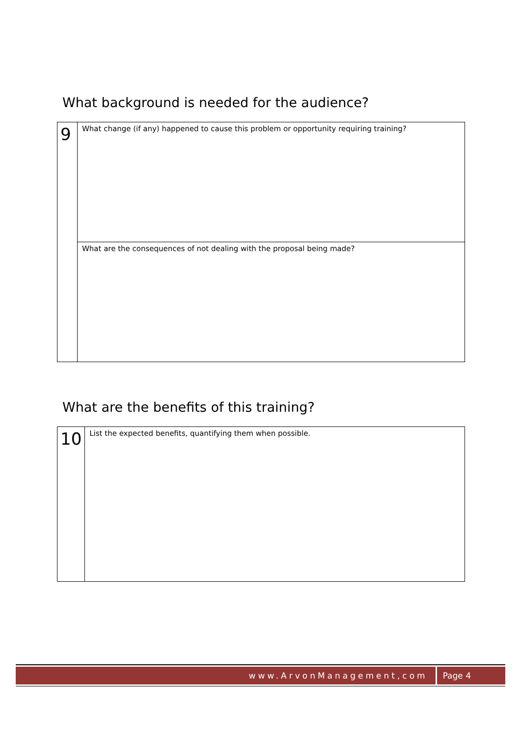What background is needed for the audience?
| 9 | What change (if any) happened to cause this problem or opportunity requiring training? |
| | What are the consequences of not dealing with the proposal being made? |
What are the benefits of this training?
| 10 | List the expected benefits, quantifying them when possible. |
www.ArvonManagement,com Page 4